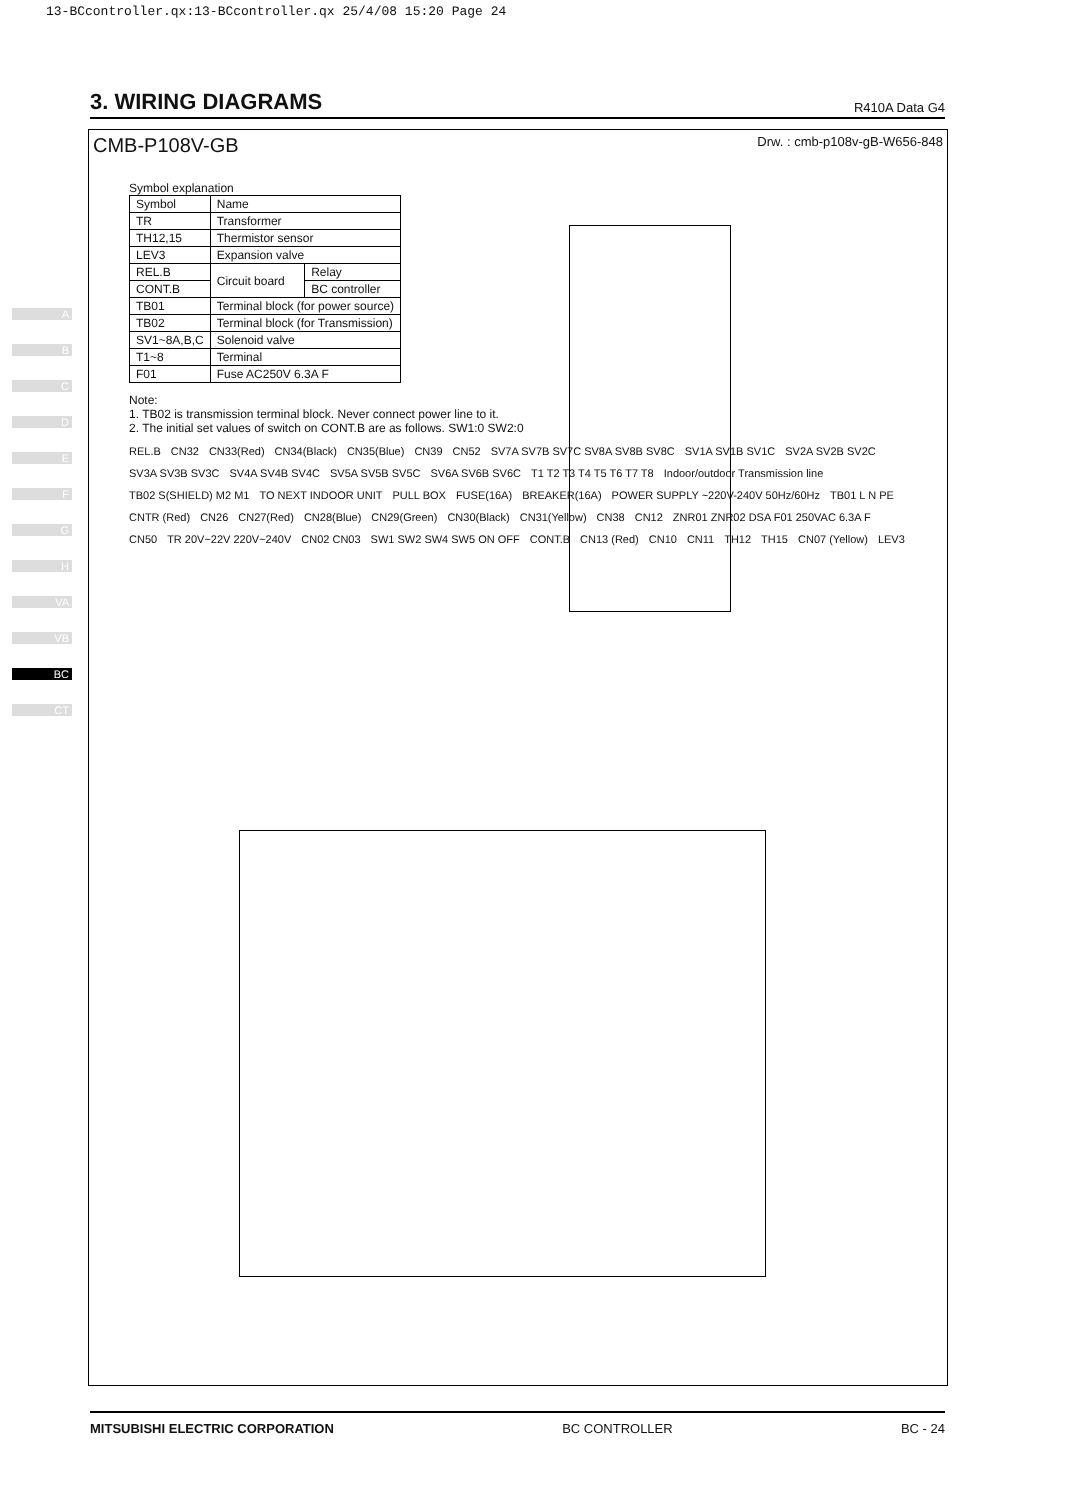13-BCcontroller.qx:13-BCcontroller.qx 25/4/08 15:20 Page 24
A
B
C
D
E
F
G
H
VA
VB
BC
CT
3. WIRING DIAGRAMS
R410A Data G4
CMB-P108V-GB Drw. : cmb-p108v-gB-W656-848
Symbol explanation
| Symbol | Name | |
| --- | --- | --- |
| TR | Transformer | |
| TH12,15 | Thermistor sensor | |
| LEV3 | Expansion valve | |
| REL.B | Circuit board | Relay |
| CONT.B | | BC controller |
| TB01 | Terminal block (for power source) | |
| TB02 | Terminal block (for Transmission) | |
| SV1~8A,B,C | Solenoid valve | |
| T1~8 | Terminal | |
| F01 | Fuse AC250V 6.3A F | |
Note:
1. TB02 is transmission terminal block. Never connect power line to it.
2. The initial set values of switch on CONT.B are as follows. SW1:0 SW2:0
REL.B CN32 CN33(Red) CN34(Black) CN35(Blue) CN39 CN52 SV7A SV7B SV7C SV8A SV8B SV8C SV1A SV1B SV1C SV2A SV2B SV2C SV3A SV3B SV3C SV4A SV4B SV4C SV5A SV5B SV5C SV6A SV6B SV6C T1 T2 T3 T4 T5 T6 T7 T8 Indoor/outdoor Transmission line TB02 S(SHIELD) M2 M1 TO NEXT INDOOR UNIT PULL BOX FUSE(16A) BREAKER(16A) POWER SUPPLY ~220V-240V 50Hz/60Hz TB01 L N PE CNTR (Red) CN26 CN27(Red) CN28(Blue) CN29(Green) CN30(Black) CN31(Yellow) CN38 CN12 ZNR01 ZNR02 DSA F01 250VAC 6.3A F CN50 TR 20V~22V 220V~240V CN02 CN03 SW1 SW2 SW4 SW5 ON OFF CONT.B CN13 (Red) CN10 CN11 TH12 TH15 CN07 (Yellow) LEV3
MITSUBISHI ELECTRIC CORPORATION BC CONTROLLER BC - 24